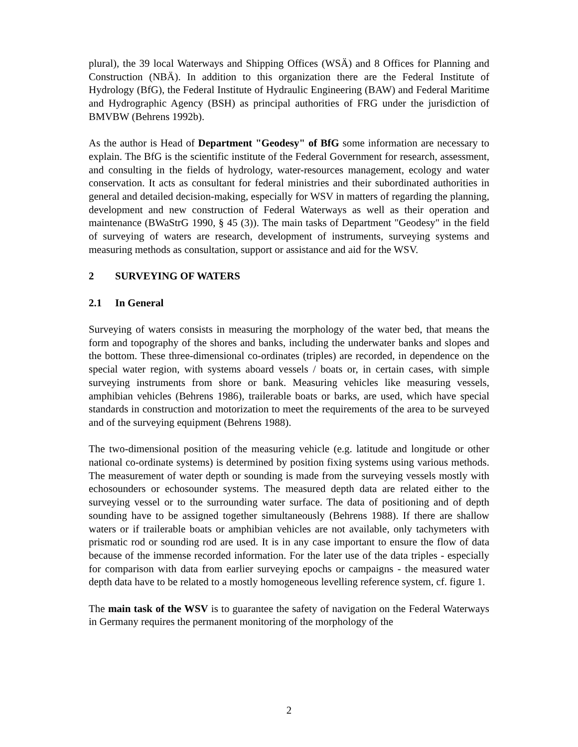plural), the 39 local Waterways and Shipping Offices (WSÄ) and 8 Offices for Planning and Construction (NBÄ). In addition to this organization there are the Federal Institute of Hydrology (BfG), the Federal Institute of Hydraulic Engineering (BAW) and Federal Maritime and Hydrographic Agency (BSH) as principal authorities of FRG under the jurisdiction of BMVBW (Behrens 1992b).
As the author is Head of Department "Geodesy" of BfG some information are necessary to explain. The BfG is the scientific institute of the Federal Government for research, assessment, and consulting in the fields of hydrology, water-resources management, ecology and water conservation. It acts as consultant for federal ministries and their subordinated authorities in general and detailed decision-making, especially for WSV in matters of regarding the planning, development and new construction of Federal Waterways as well as their operation and maintenance (BWaStrG 1990, § 45 (3)). The main tasks of Department "Geodesy" in the field of surveying of waters are research, development of instruments, surveying systems and measuring methods as consultation, support or assistance and aid for the WSV.
2 SURVEYING OF WATERS
2.1 In General
Surveying of waters consists in measuring the morphology of the water bed, that means the form and topography of the shores and banks, including the underwater banks and slopes and the bottom. These three-dimensional co-ordinates (triples) are recorded, in dependence on the special water region, with systems aboard vessels / boats or, in certain cases, with simple surveying instruments from shore or bank. Measuring vehicles like measuring vessels, amphibian vehicles (Behrens 1986), trailerable boats or barks, are used, which have special standards in construction and motorization to meet the requirements of the area to be surveyed and of the surveying equipment (Behrens 1988).
The two-dimensional position of the measuring vehicle (e.g. latitude and longitude or other national co-ordinate systems) is determined by position fixing systems using various methods. The measurement of water depth or sounding is made from the surveying vessels mostly with echosounders or echosounder systems. The measured depth data are related either to the surveying vessel or to the surrounding water surface. The data of positioning and of depth sounding have to be assigned together simultaneously (Behrens 1988). If there are shallow waters or if trailerable boats or amphibian vehicles are not available, only tachymeters with prismatic rod or sounding rod are used. It is in any case important to ensure the flow of data because of the immense recorded information. For the later use of the data triples - especially for comparison with data from earlier surveying epochs or campaigns - the measured water depth data have to be related to a mostly homogeneous levelling reference system, cf. figure 1.
The main task of the WSV is to guarantee the safety of navigation on the Federal Waterways in Germany requires the permanent monitoring of the morphology of the
2